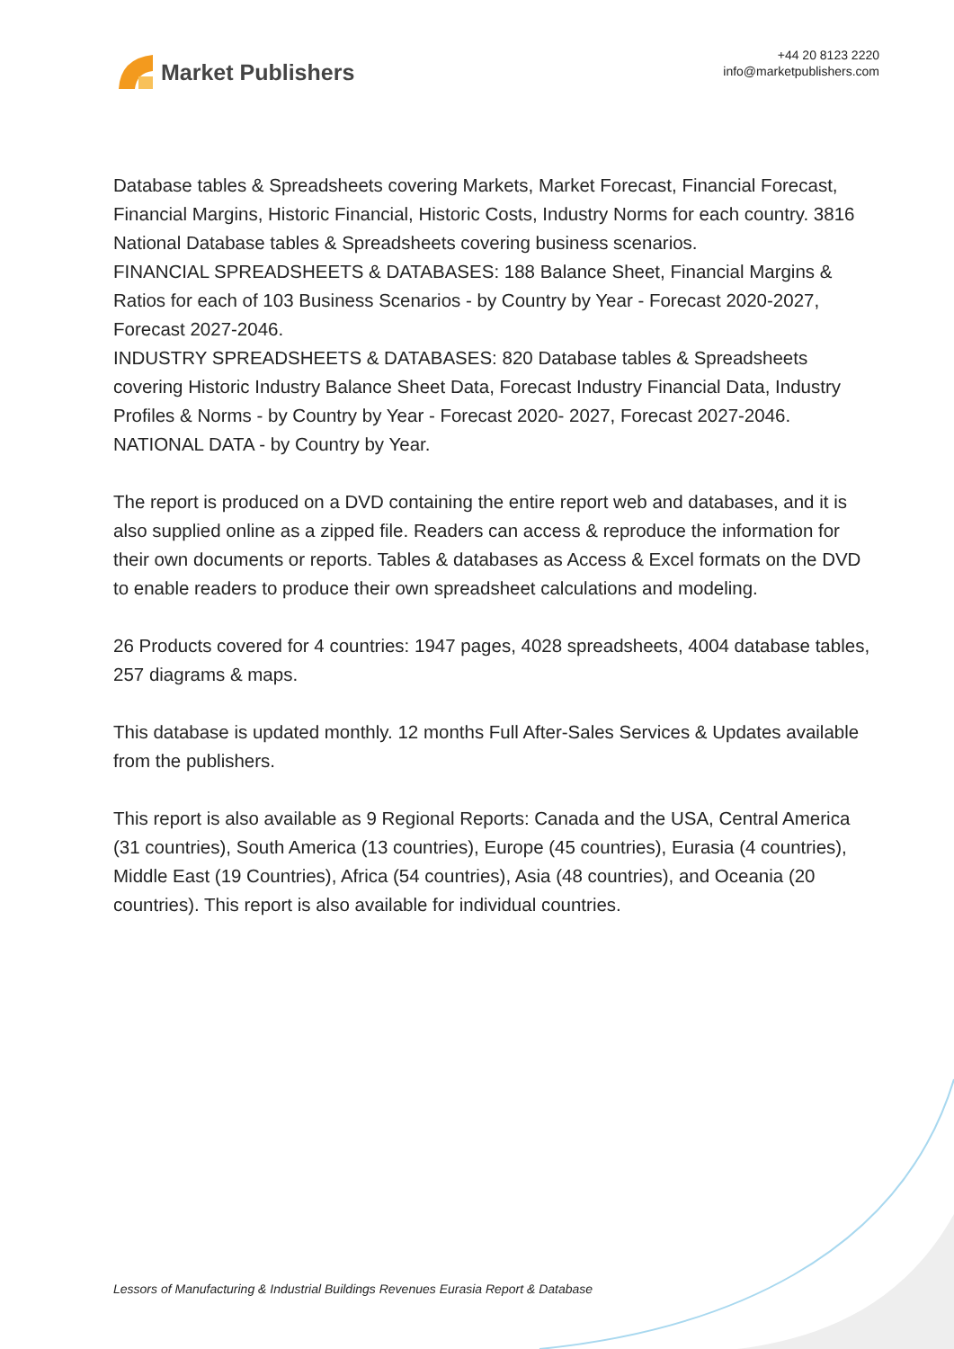Market Publishers
+44 20 8123 2220
info@marketpublishers.com
Database tables & Spreadsheets covering Markets, Market Forecast, Financial Forecast, Financial Margins, Historic Financial, Historic Costs, Industry Norms for each country. 3816 National Database tables & Spreadsheets covering business scenarios.
FINANCIAL SPREADSHEETS & DATABASES: 188 Balance Sheet, Financial Margins & Ratios for each of 103 Business Scenarios - by Country by Year - Forecast 2020-2027, Forecast 2027-2046.
INDUSTRY SPREADSHEETS & DATABASES: 820 Database tables & Spreadsheets covering Historic Industry Balance Sheet Data, Forecast Industry Financial Data, Industry Profiles & Norms - by Country by Year - Forecast 2020- 2027, Forecast 2027-2046.
NATIONAL DATA - by Country by Year.
The report is produced on a DVD containing the entire report web and databases, and it is also supplied online as a zipped file. Readers can access & reproduce the information for their own documents or reports. Tables & databases as Access & Excel formats on the DVD to enable readers to produce their own spreadsheet calculations and modeling.
26 Products covered for 4 countries: 1947 pages, 4028 spreadsheets, 4004 database tables, 257 diagrams & maps.
This database is updated monthly. 12 months Full After-Sales Services & Updates available from the publishers.
This report is also available as 9 Regional Reports: Canada and the USA, Central America (31 countries), South America (13 countries), Europe (45 countries), Eurasia (4 countries), Middle East (19 Countries), Africa (54 countries), Asia (48 countries), and Oceania (20 countries). This report is also available for individual countries.
Lessors of Manufacturing & Industrial Buildings Revenues Eurasia Report & Database